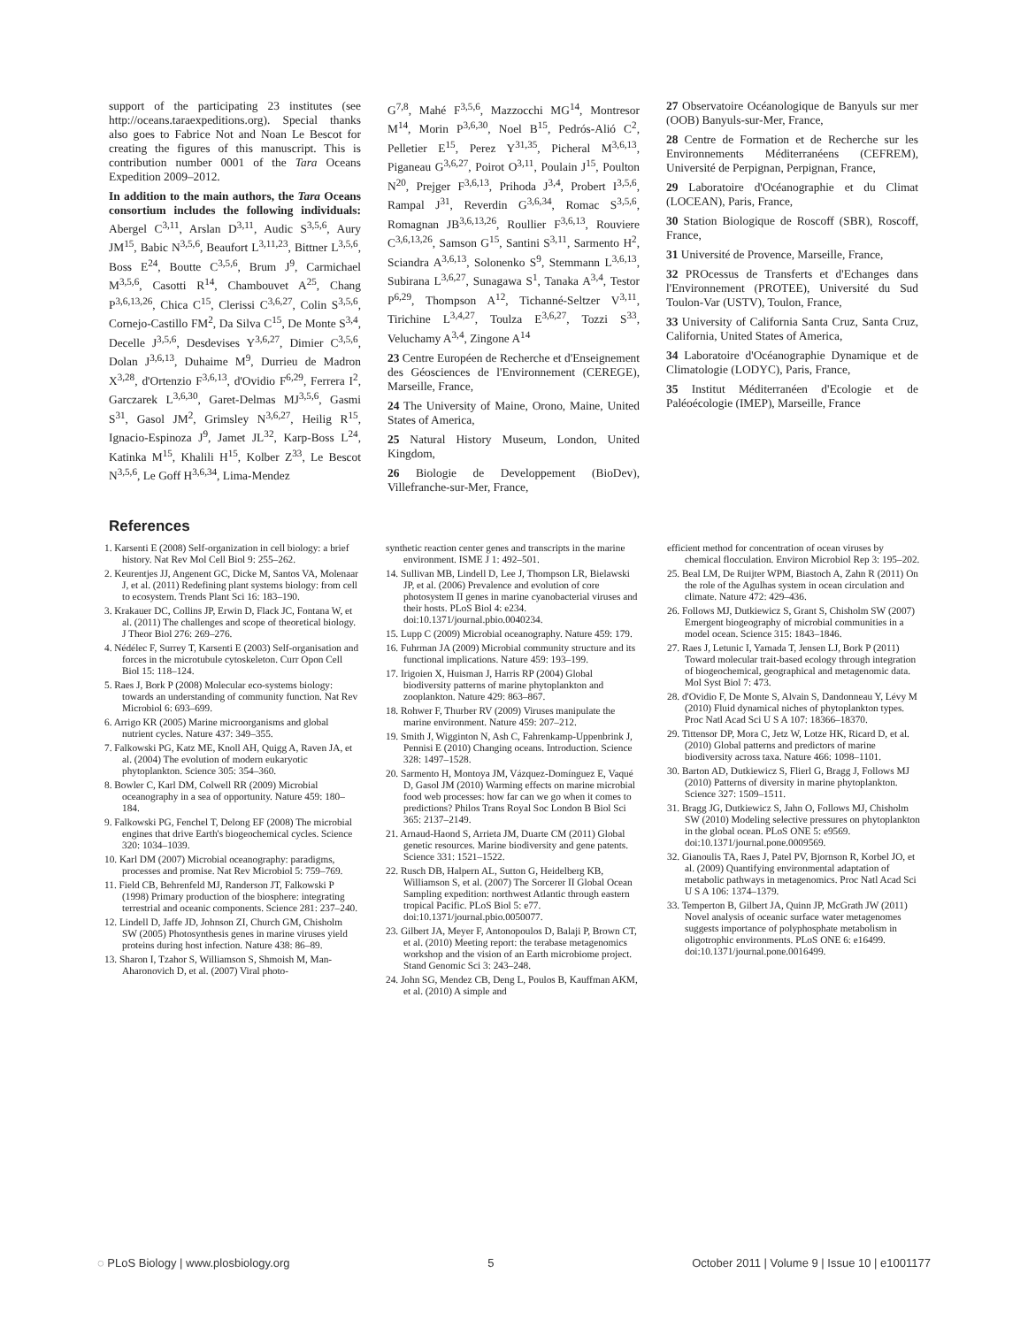support of the participating 23 institutes (see http://oceans.taraexpeditions.org). Special thanks also goes to Fabrice Not and Noan Le Bescot for creating the figures of this manuscript. This is contribution number 0001 of the Tara Oceans Expedition 2009–2012.
In addition to the main authors, the Tara Oceans consortium includes the following individuals: Abergel C<sup>3,11</sup>, Arslan D<sup>3,11</sup>, Audic S<sup>3,5,6</sup>, Aury JM<sup>15</sup>, Babic N<sup>3,5,6</sup>, Beaufort L<sup>3,11,23</sup>, Bittner L<sup>3,5,6</sup>, Boss E<sup>24</sup>, Boutte C<sup>3,5,6</sup>, Brum J<sup>9</sup>, Carmichael M<sup>3,5,6</sup>, Casotti R<sup>14</sup>, Chambouvet A<sup>25</sup>, Chang P<sup>3,6,13,26</sup>, Chica C<sup>15</sup>, Clerissi C<sup>3,6,27</sup>, Colin S<sup>3,5,6</sup>, Cornejo-Castillo FM<sup>2</sup>, Da Silva C<sup>15</sup>, De Monte S<sup>3,4</sup>, Decelle J<sup>3,5,6</sup>, Desdevises Y<sup>3,6,27</sup>, Dimier C<sup>3,5,6</sup>, Dolan J<sup>3,6,13</sup>, Duhaime M<sup>9</sup>, Durrieu de Madron X<sup>3,28</sup>, d'Ortenzio F<sup>3,6,13</sup>, d'Ovidio F<sup>6,29</sup>, Ferrera I<sup>2</sup>, Garczarek L<sup>3,6,30</sup>, Garet-Delmas MJ<sup>3,5,6</sup>, Gasmi S<sup>31</sup>, Gasol JM<sup>2</sup>, Grimsley N<sup>3,6,27</sup>, Heilig R<sup>15</sup>, Ignacio-Espinoza J<sup>9</sup>, Jamet JL<sup>32</sup>, Karp-Boss L<sup>24</sup>, Katinka M<sup>15</sup>, Khalili H<sup>15</sup>, Kolber Z<sup>33</sup>, Le Bescot N<sup>3,5,6</sup>, Le Goff H<sup>3,6,34</sup>, Lima-Mendez
G<sup>7,8</sup>, Mahé F<sup>3,5,6</sup>, Mazzocchi MG<sup>14</sup>, Montresor M<sup>14</sup>, Morin P<sup>3,6,30</sup>, Noel B<sup>15</sup>, Pedrós-Alió C<sup>2</sup>, Pelletier E<sup>15</sup>, Perez Y<sup>31,35</sup>, Picheral M<sup>3,6,13</sup>, Piganeau G<sup>3,6,27</sup>, Poirot O<sup>3,11</sup>, Poulain J<sup>15</sup>, Poulton N<sup>20</sup>, Prejger F<sup>3,6,13</sup>, Prihoda J<sup>3,4</sup>, Probert I<sup>3,5,6</sup>, Rampal J<sup>31</sup>, Reverdin G<sup>3,6,34</sup>, Romac S<sup>3,5,6</sup>, Romagnan JB<sup>3,6,13,26</sup>, Roullier F<sup>3,6,13</sup>, Rouviere C<sup>3,6,13,26</sup>, Samson G<sup>15</sup>, Santini S<sup>3,11</sup>, Sarmento H<sup>2</sup>, Sciandra A<sup>3,6,13</sup>, Solonenko S<sup>9</sup>, Stemmann L<sup>3,6,13</sup>, Subirana L<sup>3,6,27</sup>, Sunagawa S<sup>1</sup>, Tanaka A<sup>3,4</sup>, Testor P<sup>6,29</sup>, Thompson A<sup>12</sup>, Tichanné-Seltzer V<sup>3,11</sup>, Tirichine L<sup>3,4,27</sup>, Toulza E<sup>3,6,27</sup>, Tozzi S<sup>33</sup>, Veluchamy A<sup>3,4</sup>, Zingone A<sup>14</sup>
23 Centre Européen de Recherche et d'Enseignement des Géosciences de l'Environnement (CEREGE), Marseille, France,
24 The University of Maine, Orono, Maine, United States of America,
25 Natural History Museum, London, United Kingdom,
26 Biologie de Developpement (BioDev), Villefranche-sur-Mer, France,
27 Observatoire Océanologique de Banyuls sur mer (OOB) Banyuls-sur-Mer, France,
28 Centre de Formation et de Recherche sur les Environnements Méditerranéens (CEFREM), Université de Perpignan, Perpignan, France,
29 Laboratoire d'Océanographie et du Climat (LOCEAN), Paris, France,
30 Station Biologique de Roscoff (SBR), Roscoff, France,
31 Université de Provence, Marseille, France,
32 PROcessus de Transferts et d'Echanges dans l'Environnement (PROTEE), Université du Sud Toulon-Var (USTV), Toulon, France,
33 University of California Santa Cruz, Santa Cruz, California, United States of America,
34 Laboratoire d'Océanographie Dynamique et de Climatologie (LODYC), Paris, France,
35 Institut Méditerranéen d'Ecologie et de Paléoécologie (IMEP), Marseille, France
References
1. Karsenti E (2008) Self-organization in cell biology: a brief history. Nat Rev Mol Cell Biol 9: 255–262.
2. Keurentjes JJ, Angenent GC, Dicke M, Santos VA, Molenaar J, et al. (2011) Redefining plant systems biology: from cell to ecosystem. Trends Plant Sci 16: 183–190.
3. Krakauer DC, Collins JP, Erwin D, Flack JC, Fontana W, et al. (2011) The challenges and scope of theoretical biology. J Theor Biol 276: 269–276.
4. Nédélec F, Surrey T, Karsenti E (2003) Self-organisation and forces in the microtubule cytoskeleton. Curr Opon Cell Biol 15: 118–124.
5. Raes J, Bork P (2008) Molecular eco-systems biology: towards an understanding of community function. Nat Rev Microbiol 6: 693–699.
6. Arrigo KR (2005) Marine microorganisms and global nutrient cycles. Nature 437: 349–355.
7. Falkowski PG, Katz ME, Knoll AH, Quigg A, Raven JA, et al. (2004) The evolution of modern eukaryotic phytoplankton. Science 305: 354–360.
8. Bowler C, Karl DM, Colwell RR (2009) Microbial oceanography in a sea of opportunity. Nature 459: 180–184.
9. Falkowski PG, Fenchel T, Delong EF (2008) The microbial engines that drive Earth's biogeochemical cycles. Science 320: 1034–1039.
10. Karl DM (2007) Microbial oceanography: paradigms, processes and promise. Nat Rev Microbiol 5: 759–769.
11. Field CB, Behrenfeld MJ, Randerson JT, Falkowski P (1998) Primary production of the biosphere: integrating terrestrial and oceanic components. Science 281: 237–240.
12. Lindell D, Jaffe JD, Johnson ZI, Church GM, Chisholm SW (2005) Photosynthesis genes in marine viruses yield proteins during host infection. Nature 438: 86–89.
13. Sharon I, Tzahor S, Williamson S, Shmoish M, Man-Aharonovich D, et al. (2007) Viral photo-
synthetic reaction center genes and transcripts in the marine environment. ISME J 1: 492–501.
14. Sullivan MB, Lindell D, Lee J, Thompson LR, Bielawski JP, et al. (2006) Prevalence and evolution of core photosystem II genes in marine cyanobacterial viruses and their hosts. PLoS Biol 4: e234. doi:10.1371/journal.pbio.0040234.
15. Lupp C (2009) Microbial oceanography. Nature 459: 179.
16. Fuhrman JA (2009) Microbial community structure and its functional implications. Nature 459: 193–199.
17. Irigoien X, Huisman J, Harris RP (2004) Global biodiversity patterns of marine phytoplankton and zooplankton. Nature 429: 863–867.
18. Rohwer F, Thurber RV (2009) Viruses manipulate the marine environment. Nature 459: 207–212.
19. Smith J, Wigginton N, Ash C, Fahrenkamp-Uppenbrink J, Pennisi E (2010) Changing oceans. Introduction. Science 328: 1497–1528.
20. Sarmento H, Montoya JM, Vázquez-Domínguez E, Vaqué D, Gasol JM (2010) Warming effects on marine microbial food web processes: how far can we go when it comes to predictions? Philos Trans Royal Soc London B Biol Sci 365: 2137–2149.
21. Arnaud-Haond S, Arrieta JM, Duarte CM (2011) Global genetic resources. Marine biodiversity and gene patents. Science 331: 1521–1522.
22. Rusch DB, Halpern AL, Sutton G, Heidelberg KB, Williamson S, et al. (2007) The Sorcerer II Global Ocean Sampling expedition: northwest Atlantic through eastern tropical Pacific. PLoS Biol 5: e77. doi:10.1371/journal.pbio.0050077.
23. Gilbert JA, Meyer F, Antonopoulos D, Balaji P, Brown CT, et al. (2010) Meeting report: the terabase metagenomics workshop and the vision of an Earth microbiome project. Stand Genomic Sci 3: 243–248.
24. John SG, Mendez CB, Deng L, Poulos B, Kauffman AKM, et al. (2010) A simple and
efficient method for concentration of ocean viruses by chemical flocculation. Environ Microbiol Rep 3: 195–202.
25. Beal LM, De Ruijter WPM, Biastoch A, Zahn R (2011) On the role of the Agulhas system in ocean circulation and climate. Nature 472: 429–436.
26. Follows MJ, Dutkiewicz S, Grant S, Chisholm SW (2007) Emergent biogeography of microbial communities in a model ocean. Science 315: 1843–1846.
27. Raes J, Letunic I, Yamada T, Jensen LJ, Bork P (2011) Toward molecular trait-based ecology through integration of biogeochemical, geographical and metagenomic data. Mol Syst Biol 7: 473.
28. d'Ovidio F, De Monte S, Alvain S, Dandonneau Y, Lévy M (2010) Fluid dynamical niches of phytoplankton types. Proc Natl Acad Sci U S A 107: 18366–18370.
29. Tittensor DP, Mora C, Jetz W, Lotze HK, Ricard D, et al. (2010) Global patterns and predictors of marine biodiversity across taxa. Nature 466: 1098–1101.
30. Barton AD, Dutkiewicz S, Flierl G, Bragg J, Follows MJ (2010) Patterns of diversity in marine phytoplankton. Science 327: 1509–1511.
31. Bragg JG, Dutkiewicz S, Jahn O, Follows MJ, Chisholm SW (2010) Modeling selective pressures on phytoplankton in the global ocean. PLoS ONE 5: e9569. doi:10.1371/journal.pone.0009569.
32. Gianoulis TA, Raes J, Patel PV, Bjornson R, Korbel JO, et al. (2009) Quantifying environmental adaptation of metabolic pathways in metagenomics. Proc Natl Acad Sci U S A 106: 1374–1379.
33. Temperton B, Gilbert JA, Quinn JP, McGrath JW (2011) Novel analysis of oceanic surface water metagenomes suggests importance of polyphosphate metabolism in oligotrophic environments. PLoS ONE 6: e16499. doi:10.1371/journal.pone.0016499.
◌ PLoS Biology | www.plosbiology.org 5 October 2011 | Volume 9 | Issue 10 | e1001177